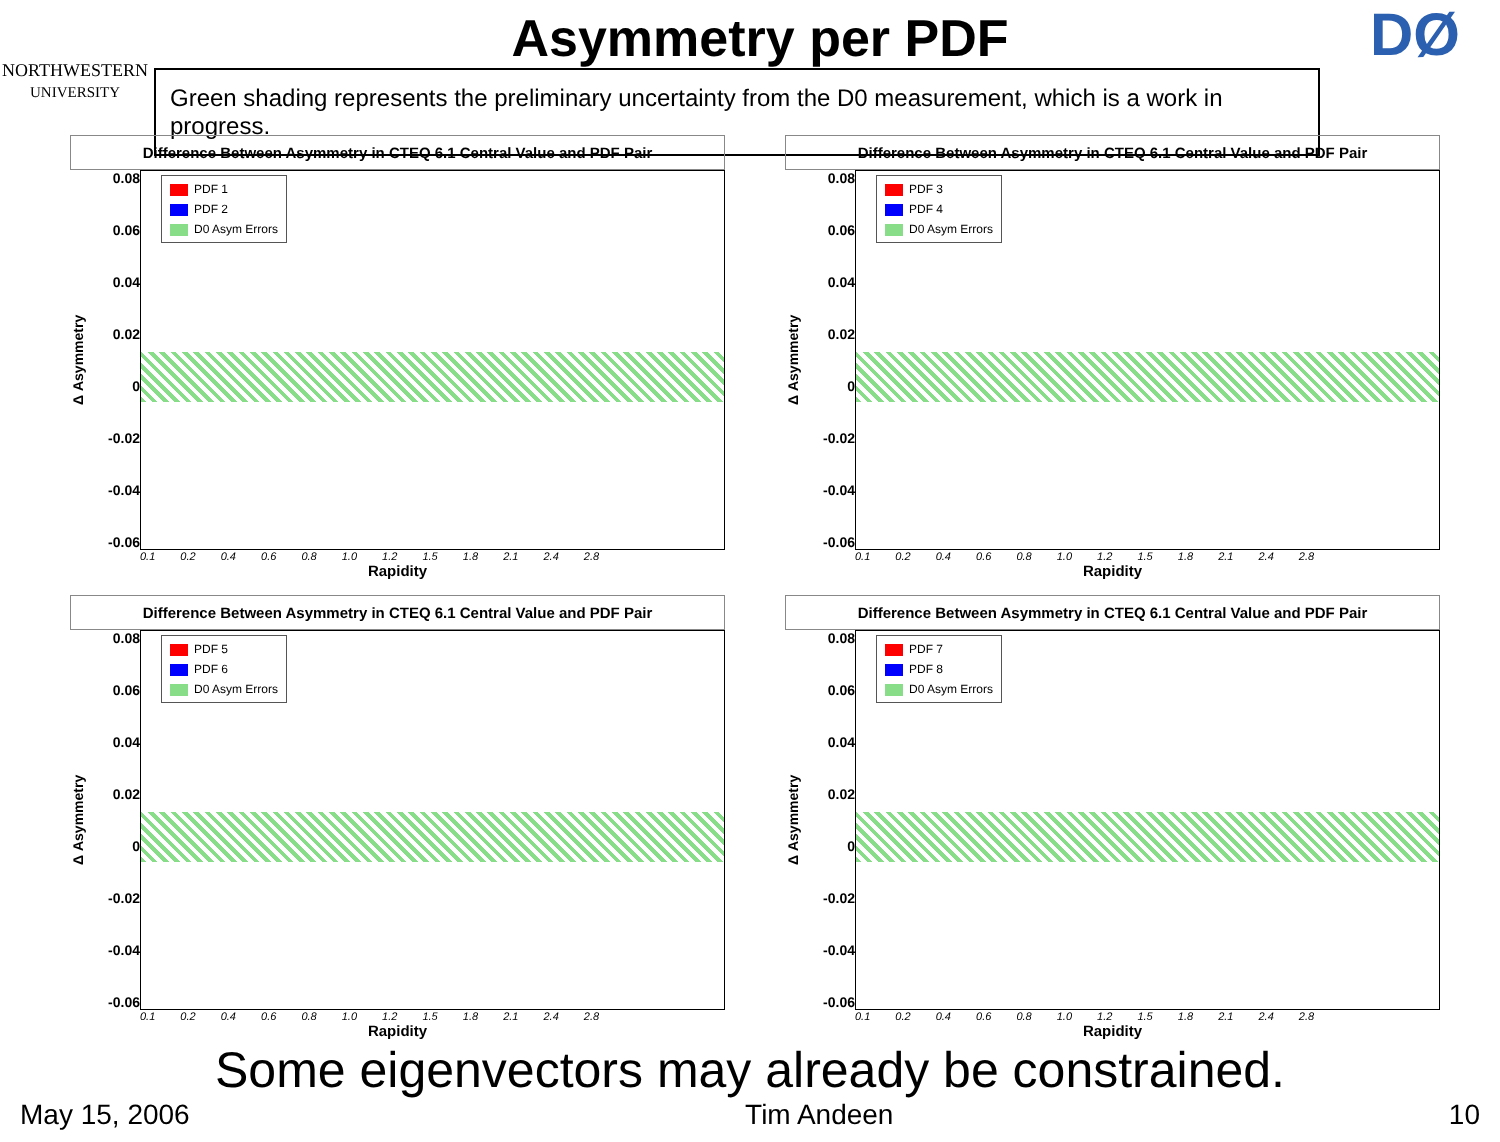NORTHWESTERN
UNIVERSITY
Asymmetry per PDF
Green shading represents the preliminary uncertainty from the D0 measurement, which is a work in progress.
DØ
Difference Between Asymmetry in CTEQ 6.1 Central Value and PDF Pair
Δ Asymmetry
0.08
0.06
0.04
0.02
0
-0.02
-0.04
-0.06
PDF 1
PDF 2
D0 Asym Errors
0.1 0.2 0.4 0.6 0.8 1.0 1.2 1.5 1.8 2.1 2.4 2.8
Rapidity
Difference Between Asymmetry in CTEQ 6.1 Central Value and PDF Pair
Δ Asymmetry
0.08
0.06
0.04
0.02
0
-0.02
-0.04
-0.06
PDF 3
PDF 4
D0 Asym Errors
0.1 0.2 0.4 0.6 0.8 1.0 1.2 1.5 1.8 2.1 2.4 2.8
Rapidity
Difference Between Asymmetry in CTEQ 6.1 Central Value and PDF Pair
Δ Asymmetry
0.08
0.06
0.04
0.02
0
-0.02
-0.04
-0.06
PDF 5
PDF 6
D0 Asym Errors
0.1 0.2 0.4 0.6 0.8 1.0 1.2 1.5 1.8 2.1 2.4 2.8
Rapidity
Difference Between Asymmetry in CTEQ 6.1 Central Value and PDF Pair
Δ Asymmetry
0.08
0.06
0.04
0.02
0
-0.02
-0.04
-0.06
PDF 7
PDF 8
D0 Asym Errors
0.1 0.2 0.4 0.6 0.8 1.0 1.2 1.5 1.8 2.1 2.4 2.8
Rapidity
Some eigenvectors may already be constrained.
May 15, 2006 Tim Andeen 10